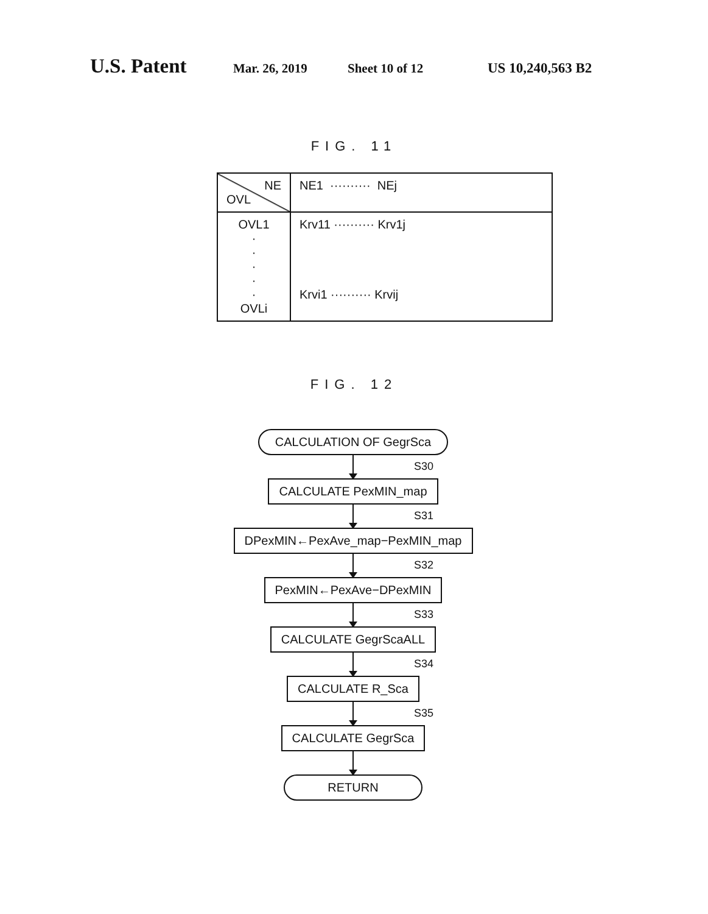U.S. Patent Mar. 26, 2019 Sheet 10 of 12 US 10,240,563 B2
FIG. 11
| NE OVL | NE1 ·········· NEj |
| OVL1 · · · · · OVLi | Krv11 ·········· Krv1j Krvi1 ·········· Krvij |
FIG. 12
CALCULATION OF GegrSca
S30
CALCULATE PexMIN_map
S31
DPexMIN←PexAve_map−PexMIN_map
S32
PexMIN←PexAve−DPexMIN
S33
CALCULATE GegrScaALL
S34
CALCULATE R_Sca
S35
CALCULATE GegrSca
RETURN